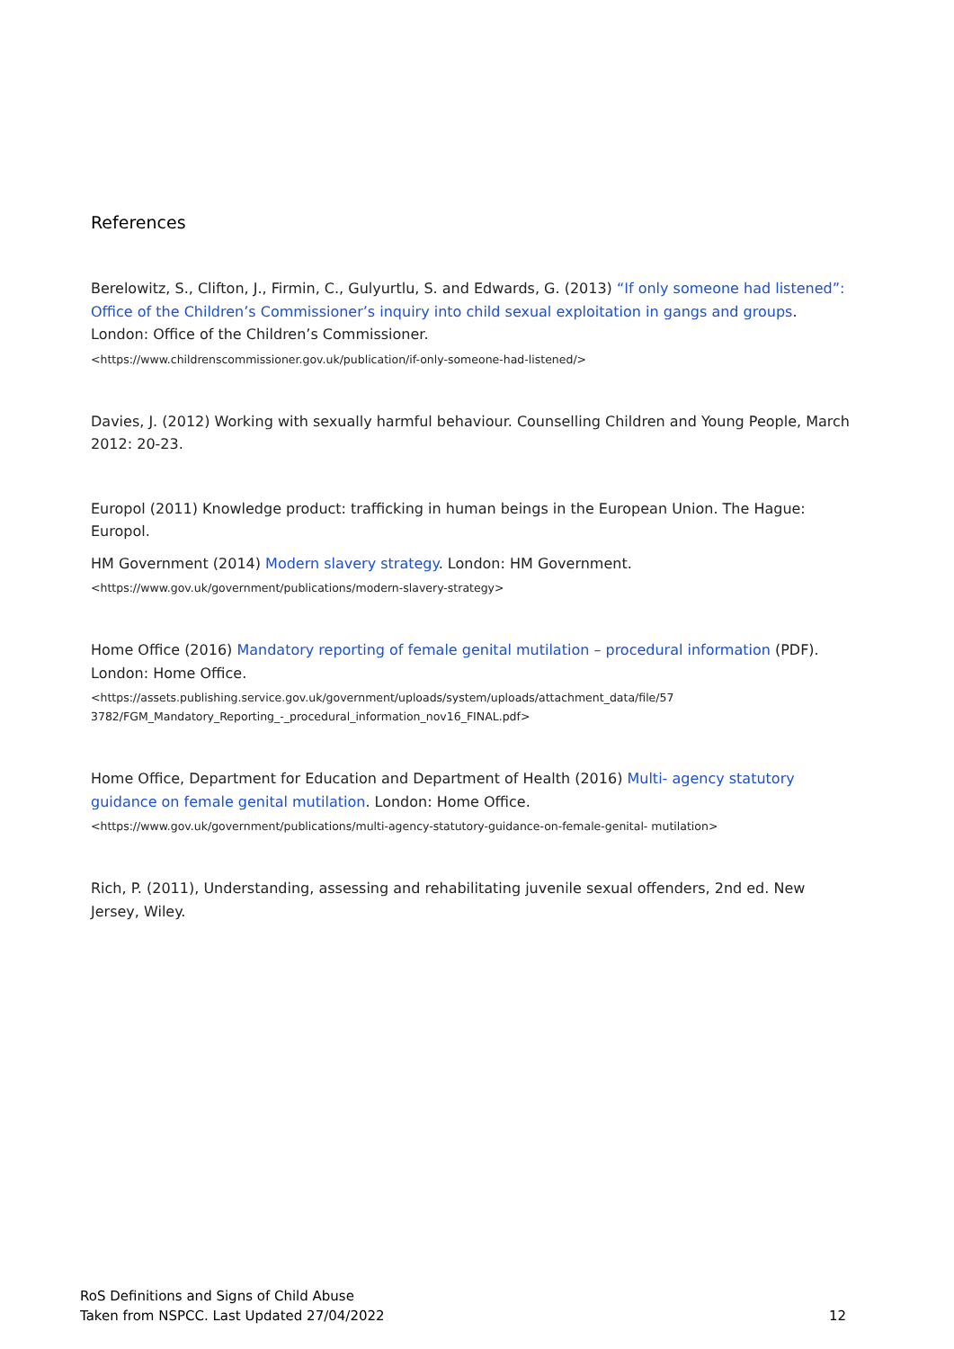References
Berelowitz, S., Clifton, J., Firmin, C., Gulyurtlu, S. and Edwards, G. (2013) “If only someone had listened”: Office of the Children’s Commissioner’s inquiry into child sexual exploitation in gangs and groups. London: Office of the Children’s Commissioner.
<https://www.childrenscommissioner.gov.uk/publication/if-only-someone-had-listened/>
Davies, J. (2012) Working with sexually harmful behaviour. Counselling Children and Young People, March 2012: 20-23.
Europol (2011) Knowledge product: trafficking in human beings in the European Union. The Hague: Europol.
HM Government (2014) Modern slavery strategy. London: HM Government.
<https://www.gov.uk/government/publications/modern-slavery-strategy>
Home Office (2016) Mandatory reporting of female genital mutilation – procedural information (PDF). London: Home Office.
<https://assets.publishing.service.gov.uk/government/uploads/system/uploads/attachment_data/file/57
3782/FGM_Mandatory_Reporting_-_procedural_information_nov16_FINAL.pdf>
Home Office, Department for Education and Department of Health (2016) Multi- agency statutory guidance on female genital mutilation. London: Home Office.
<https://www.gov.uk/government/publications/multi-agency-statutory-guidance-on-female-genital- mutilation>
Rich, P. (2011), Understanding, assessing and rehabilitating juvenile sexual offenders, 2nd ed. New Jersey, Wiley.
RoS Definitions and Signs of Child Abuse
Taken from NSPCC. Last Updated 27/04/2022
12